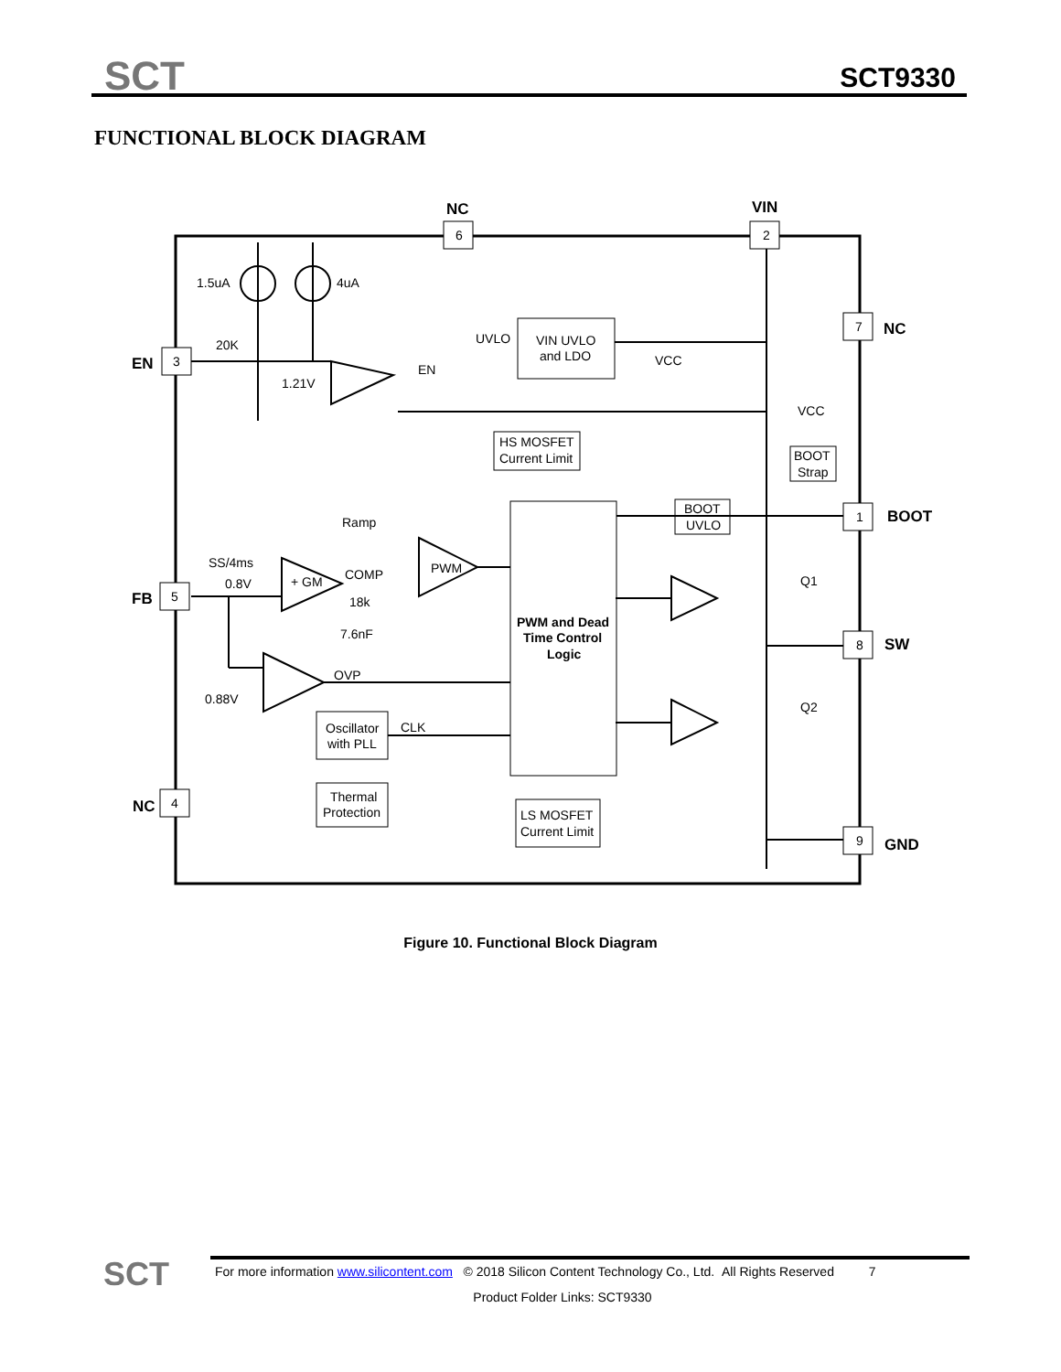SCT SCT9330
FUNCTIONAL BLOCK DIAGRAM
NC
VIN
NC
EN
FB
BOOT
SW
NC
GND
6
2
7
3
5
1
8
4
9
1.5uA
4uA
20K
1.21V
UVLO
VIN UVLO
and LDO
VCC
EN
VCC
HS MOSFET
Current Limit
BOOT
Strap
BOOT
UVLO
Ramp
SS/4ms
0.8V
+ GM
COMP
PWM
18k
7.6nF
PWM and Dead
Time Control
Logic
Q1
Q2
OVP
0.88V
Oscillator
with PLL
CLK
Thermal
Protection
LS MOSFET
Current Limit
Figure 10. Functional Block Diagram
SCT
For more information www.silicontent.com © 2018 Silicon Content Technology Co., Ltd. All Rights Reserved 7
Product Folder Links: SCT9330